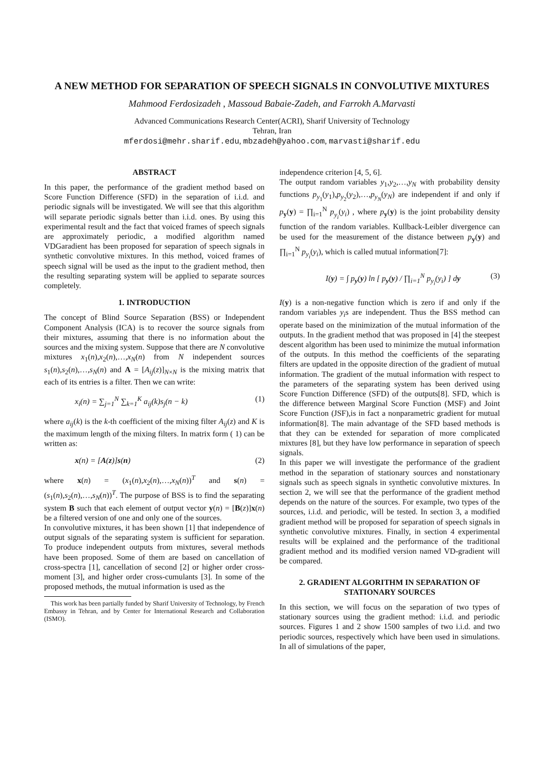A NEW METHOD FOR SEPARATION OF SPEECH SIGNALS IN CONVOLUTIVE MIXTURES
Mahmood Ferdosizadeh , Massoud Babaie-Zadeh, and Farrokh A.Marvasti
Advanced Communications Research Center(ACRI), Sharif University of Technology
Tehran, Iran
mferdosi@mehr.sharif.edu, mbzadeh@yahoo.com, marvasti@sharif.edu
ABSTRACT
In this paper, the performance of the gradient method based on Score Function Difference (SFD) in the separation of i.i.d. and periodic signals will be investigated. We will see that this algorithm will separate periodic signals better than i.i.d. ones. By using this experimental result and the fact that voiced frames of speech signals are approximately periodic, a modified algorithm named VDGaradient has been proposed for separation of speech signals in synthetic convolutive mixtures. In this method, voiced frames of speech signal will be used as the input to the gradient method, then the resulting separating system will be applied to separate sources completely.
1. INTRODUCTION
The concept of Blind Source Separation (BSS) or Independent Component Analysis (ICA) is to recover the source signals from their mixtures, assuming that there is no information about the sources and the mixing system. Suppose that there are N convolutive mixtures x<sub>1</sub>(n),x<sub>2</sub>(n),…,x<sub>N</sub>(n) from N independent sources s<sub>1</sub>(n),s<sub>2</sub>(n),…,s<sub>N</sub>(n) and A = [A<sub>ij</sub>(z)]<sub>N×N</sub> is the mixing matrix that each of its entries is a filter. Then we can write:
x<sub>i</sub>(n) = ∑<sub>j=1</sub><sup>N</sup> ∑<sub>k=1</sub><sup>K</sup> a<sub>ij</sub>(k)s<sub>j</sub>(n − k) (1)
where a<sub>ij</sub>(k) is the k-th coefficient of the mixing filter A<sub>ij</sub>(z) and K is the maximum length of the mixing filters. In matrix form ( 1) can be written as:
x(n) = [A(z)]s(n) (2)
where x(n) = (x<sub>1</sub>(n),x<sub>2</sub>(n),…,x<sub>N</sub>(n))<sup>T</sup> and s(n) = (s<sub>1</sub>(n),s<sub>2</sub>(n),…,s<sub>N</sub>(n))<sup>T</sup>. The purpose of BSS is to find the separating system B such that each element of output vector y(n) = [B(z)]x(n) be a filtered version of one and only one of the sources.
In convolutive mixtures, it has been shown [1] that independence of output signals of the separating system is sufficient for separation. To produce independent outputs from mixtures, several methods have been proposed. Some of them are based on cancellation of cross-spectra [1], cancellation of second [2] or higher order cross-moment [3], and higher order cross-cumulants [3]. In some of the proposed methods, the mutual information is used as the
This work has been partially funded by Sharif University of Technology, by French Embassy in Tehran, and by Center for International Research and Collaboration (ISMO).
independence criterion [4, 5, 6].
The output random variables y<sub>1</sub>,y<sub>2</sub>,…,y<sub>N</sub> with probability density functions p<sub>y<sub>1</sub></sub>(y<sub>1</sub>),p<sub>y<sub>2</sub></sub>(y<sub>2</sub>),…,p<sub>y<sub>N</sub></sub>(y<sub>N</sub>) are independent if and only if p<sub>y</sub>(y) = ∏<sub>i=1</sub><sup>N</sup> p<sub>y<sub>i</sub></sub>(y<sub>i</sub>) , where p<sub>y</sub>(y) is the joint probability density function of the random variables. Kullback-Leibler divergence can be used for the measurement of the distance between p<sub>y</sub>(y) and ∏<sub>i=1</sub><sup>N</sup> p<sub>y<sub>i</sub></sub>(y<sub>i</sub>), which is called mutual information[7]:
I(y) = ∫ p<sub>y</sub>(y) ln [ p<sub>y</sub>(y) / ∏<sub>i=1</sub><sup>N</sup> p<sub>y<sub>i</sub></sub>(y<sub>i</sub>) ] dy (3)
I(y) is a non-negative function which is zero if and only if the random variables y<sub>i</sub>s are independent. Thus the BSS method can operate based on the minimization of the mutual information of the outputs. In the gradient method that was proposed in [4] the steepest descent algorithm has been used to minimize the mutual information of the outputs. In this method the coefficients of the separating filters are updated in the opposite direction of the gradient of mutual information. The gradient of the mutual information with respect to the parameters of the separating system has been derived using Score Function Difference (SFD) of the outputs[8]. SFD, which is the difference between Marginal Score Function (MSF) and Joint Score Function (JSF),is in fact a nonparametric gradient for mutual information[8]. The main advantage of the SFD based methods is that they can be extended for separation of more complicated mixtures [8], but they have low performance in separation of speech signals.
In this paper we will investigate the performance of the gradient method in the separation of stationary sources and nonstationary signals such as speech signals in synthetic convolutive mixtures. In section 2, we will see that the performance of the gradient method depends on the nature of the sources. For example, two types of the sources, i.i.d. and periodic, will be tested. In section 3, a modified gradient method will be proposed for separation of speech signals in synthetic convolutive mixtures. Finally, in section 4 experimental results will be explained and the performance of the traditional gradient method and its modified version named VD-gradient will be compared.
2. GRADIENT ALGORITHM IN SEPARATION OF STATIONARY SOURCES
In this section, we will focus on the separation of two types of stationary sources using the gradient method: i.i.d. and periodic sources. Figures 1 and 2 show 1500 samples of two i.i.d. and two periodic sources, respectively which have been used in simulations. In all of simulations of the paper,